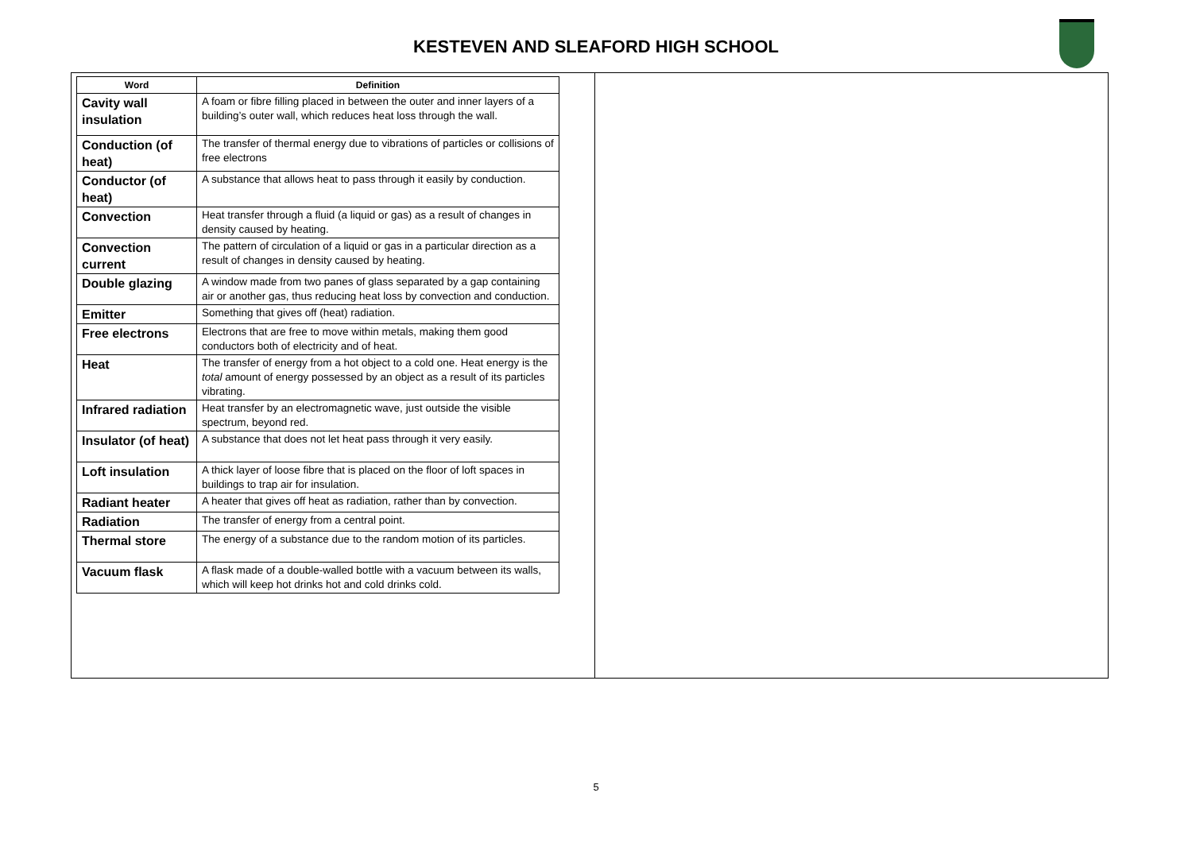KESTEVEN AND SLEAFORD HIGH SCHOOL
| Word | Definition |
| --- | --- |
| Cavity wall insulation | A foam or fibre filling placed in between the outer and inner layers of a building’s outer wall, which reduces heat loss through the wall. |
| Conduction (of heat) | The transfer of thermal energy due to vibrations of particles or collisions of free electrons |
| Conductor (of heat) | A substance that allows heat to pass through it easily by conduction. |
| Convection | Heat transfer through a fluid (a liquid or gas) as a result of changes in density caused by heating. |
| Convection current | The pattern of circulation of a liquid or gas in a particular direction as a result of changes in density caused by heating. |
| Double glazing | A window made from two panes of glass separated by a gap containing air or another gas, thus reducing heat loss by convection and conduction. |
| Emitter | Something that gives off (heat) radiation. |
| Free electrons | Electrons that are free to move within metals, making them good conductors both of electricity and of heat. |
| Heat | The transfer of energy from a hot object to a cold one. Heat energy is the total amount of energy possessed by an object as a result of its particles vibrating. |
| Infrared radiation | Heat transfer by an electromagnetic wave, just outside the visible spectrum, beyond red. |
| Insulator (of heat) | A substance that does not let heat pass through it very easily. |
| Loft insulation | A thick layer of loose fibre that is placed on the floor of loft spaces in buildings to trap air for insulation. |
| Radiant heater | A heater that gives off heat as radiation, rather than by convection. |
| Radiation | The transfer of energy from a central point. |
| Thermal store | The energy of a substance due to the random motion of its particles. |
| Vacuum flask | A flask made of a double-walled bottle with a vacuum between its walls, which will keep hot drinks hot and cold drinks cold. |
5